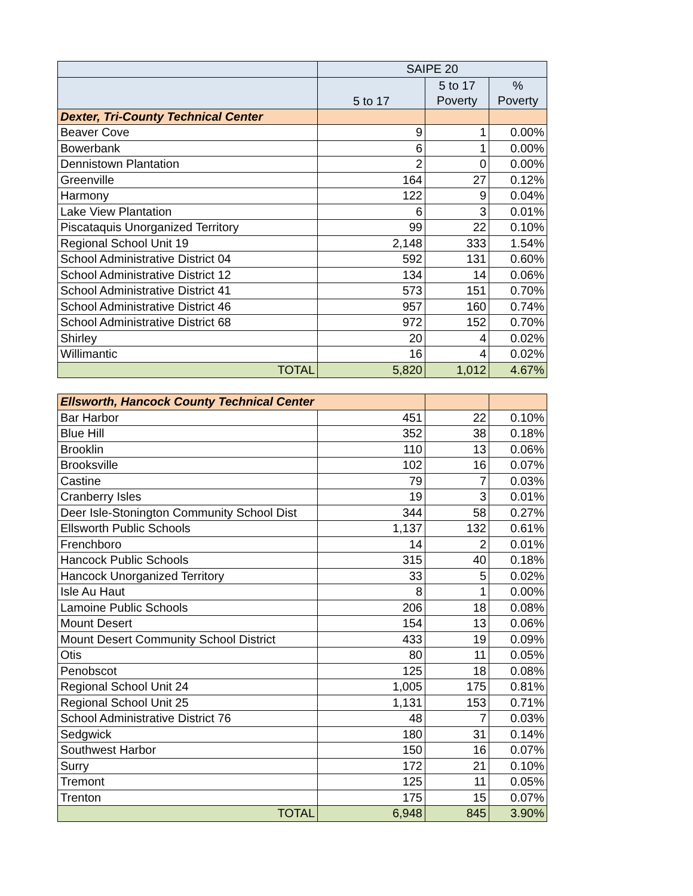| | SAIPE 20 | | |
| --- | --- | --- | --- |
| | 5 to 17 | 5 to 17 Poverty | % Poverty |
| Dexter, Tri-County Technical Center | | | |
| Beaver Cove | 9 | 1 | 0.00% |
| Bowerbank | 6 | 1 | 0.00% |
| Dennistown Plantation | 2 | 0 | 0.00% |
| Greenville | 164 | 27 | 0.12% |
| Harmony | 122 | 9 | 0.04% |
| Lake View Plantation | 6 | 3 | 0.01% |
| Piscataquis Unorganized Territory | 99 | 22 | 0.10% |
| Regional School Unit 19 | 2,148 | 333 | 1.54% |
| School Administrative District 04 | 592 | 131 | 0.60% |
| School Administrative District 12 | 134 | 14 | 0.06% |
| School Administrative District 41 | 573 | 151 | 0.70% |
| School Administrative District 46 | 957 | 160 | 0.74% |
| School Administrative District 68 | 972 | 152 | 0.70% |
| Shirley | 20 | 4 | 0.02% |
| Willimantic | 16 | 4 | 0.02% |
| TOTAL | 5,820 | 1,012 | 4.67% |
| Ellsworth, Hancock County Technical Center | | | |
| Bar Harbor | 451 | 22 | 0.10% |
| Blue Hill | 352 | 38 | 0.18% |
| Brooklin | 110 | 13 | 0.06% |
| Brooksville | 102 | 16 | 0.07% |
| Castine | 79 | 7 | 0.03% |
| Cranberry Isles | 19 | 3 | 0.01% |
| Deer Isle-Stonington Community School Dist | 344 | 58 | 0.27% |
| Ellsworth Public Schools | 1,137 | 132 | 0.61% |
| Frenchboro | 14 | 2 | 0.01% |
| Hancock Public Schools | 315 | 40 | 0.18% |
| Hancock Unorganized Territory | 33 | 5 | 0.02% |
| Isle Au Haut | 8 | 1 | 0.00% |
| Lamoine Public Schools | 206 | 18 | 0.08% |
| Mount Desert | 154 | 13 | 0.06% |
| Mount Desert Community School District | 433 | 19 | 0.09% |
| Otis | 80 | 11 | 0.05% |
| Penobscot | 125 | 18 | 0.08% |
| Regional School Unit 24 | 1,005 | 175 | 0.81% |
| Regional School Unit 25 | 1,131 | 153 | 0.71% |
| School Administrative District 76 | 48 | 7 | 0.03% |
| Sedgwick | 180 | 31 | 0.14% |
| Southwest Harbor | 150 | 16 | 0.07% |
| Surry | 172 | 21 | 0.10% |
| Tremont | 125 | 11 | 0.05% |
| Trenton | 175 | 15 | 0.07% |
| TOTAL | 6,948 | 845 | 3.90% |